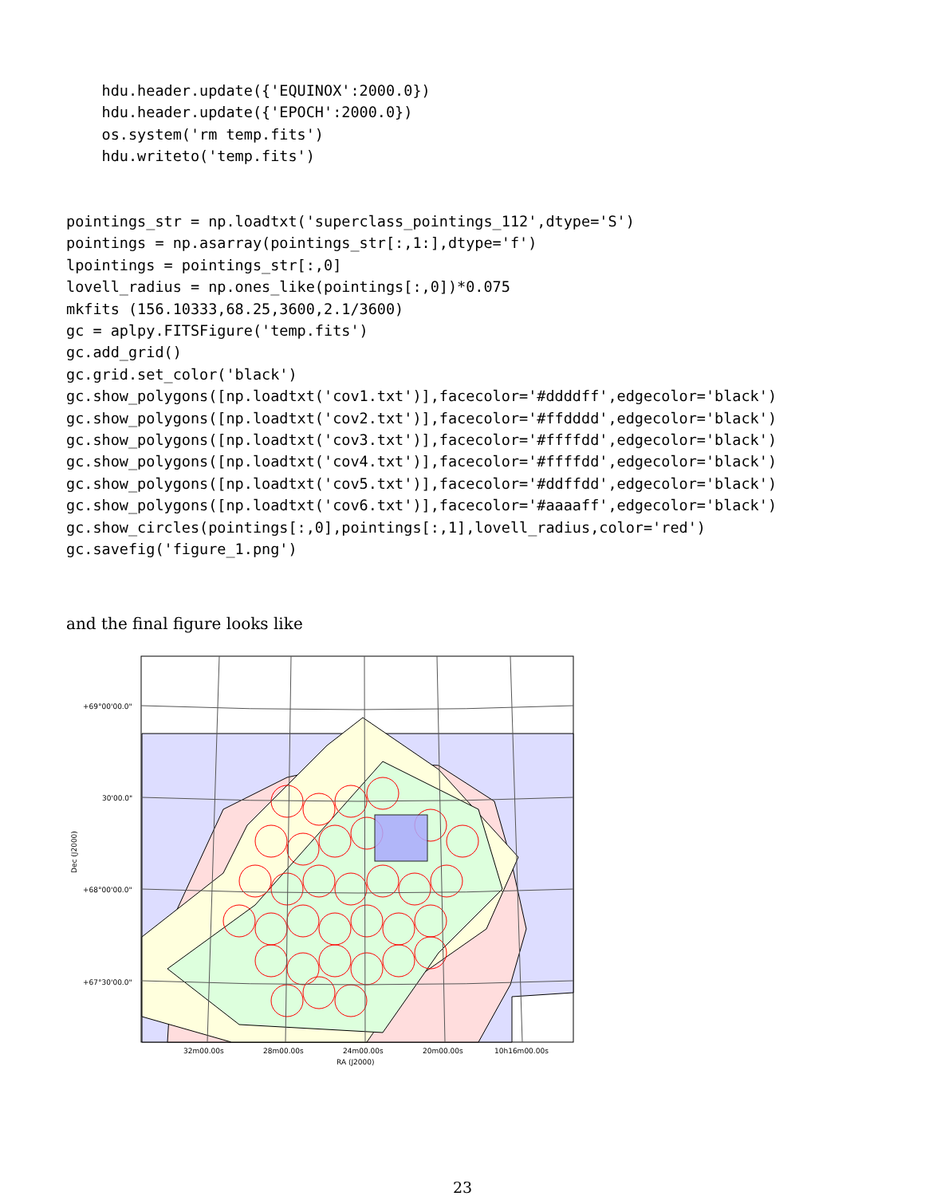hdu.header.update({'EQUINOX':2000.0})
    hdu.header.update({'EPOCH':2000.0})
    os.system('rm temp.fits')
    hdu.writeto('temp.fits')
pointings_str = np.loadtxt('superclass_pointings_112',dtype='S')
pointings = np.asarray(pointings_str[:,1:],dtype='f')
lpointings = pointings_str[:,0]
lovell_radius = np.ones_like(pointings[:,0])*0.075
mkfits (156.10333,68.25,3600,2.1/3600)
gc = aplpy.FITSFigure('temp.fits')
gc.add_grid()
gc.grid.set_color('black')
gc.show_polygons([np.loadtxt('cov1.txt')],facecolor='#ddddff',edgecolor='black')
gc.show_polygons([np.loadtxt('cov2.txt')],facecolor='#ffdddd',edgecolor='black')
gc.show_polygons([np.loadtxt('cov3.txt')],facecolor='#ffffdd',edgecolor='black')
gc.show_polygons([np.loadtxt('cov4.txt')],facecolor='#ffffdd',edgecolor='black')
gc.show_polygons([np.loadtxt('cov5.txt')],facecolor='#ddffdd',edgecolor='black')
gc.show_polygons([np.loadtxt('cov6.txt')],facecolor='#aaaaff',edgecolor='black')
gc.show_circles(pointings[:,0],pointings[:,1],lovell_radius,color='red')
gc.savefig('figure_1.png')
and the final figure looks like
+69°00'00.0"
30'00.0"
+68°00'00.0"
+67°30'00.0"
Dec (J2000)
32m00.00s
28m00.00s
24m00.00s
20m00.00s
10h16m00.00s
RA (J2000)
23